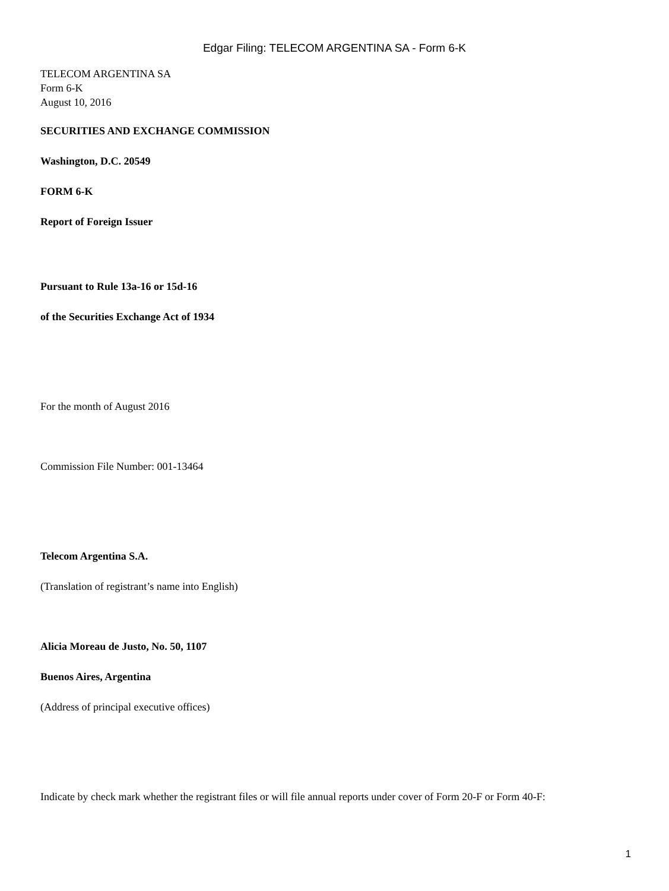Edgar Filing: TELECOM ARGENTINA SA - Form 6-K
TELECOM ARGENTINA SA
Form 6-K
August 10, 2016
SECURITIES AND EXCHANGE COMMISSION
Washington, D.C. 20549
FORM 6-K
Report of Foreign Issuer
Pursuant to Rule 13a-16 or 15d-16
of the Securities Exchange Act of 1934
For the month of August 2016
Commission File Number: 001-13464
Telecom Argentina S.A.
(Translation of registrant’s name into English)
Alicia Moreau de Justo, No. 50, 1107
Buenos Aires, Argentina
(Address of principal executive offices)
Indicate by check mark whether the registrant files or will file annual reports under cover of Form 20-F or Form 40-F:
1